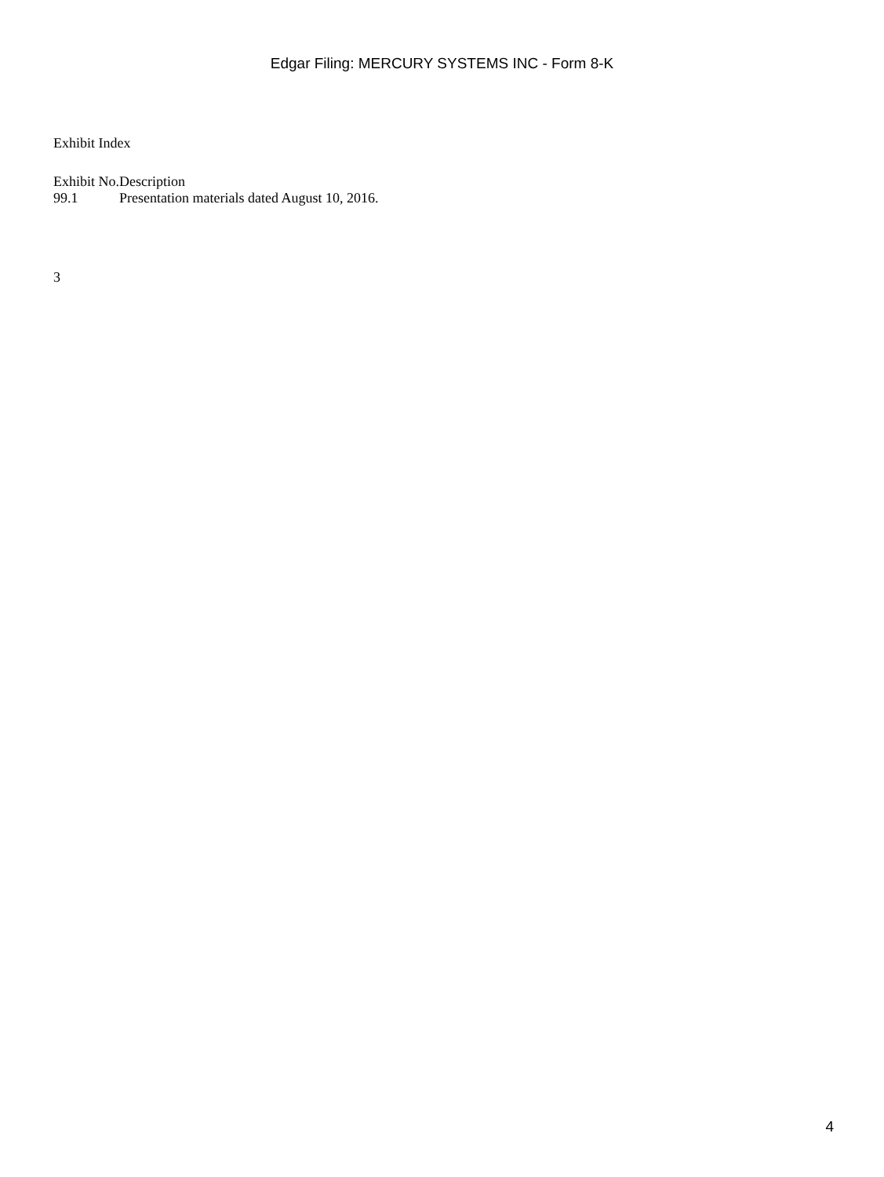Edgar Filing: MERCURY SYSTEMS INC - Form 8-K
Exhibit Index
| Exhibit No. | Description |
| --- | --- |
| 99.1 | Presentation materials dated August 10, 2016. |
3
4